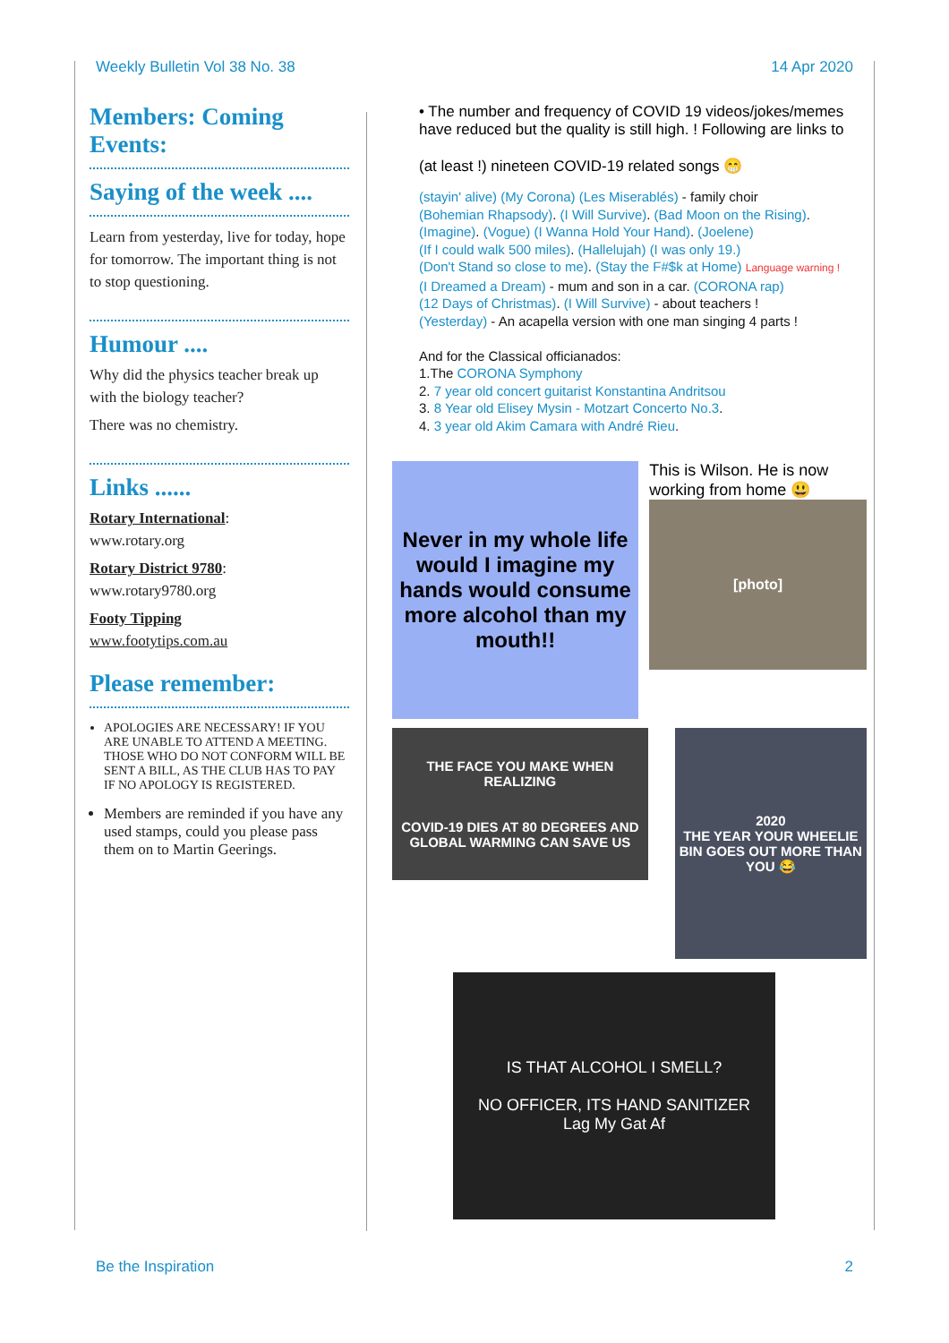Weekly Bulletin Vol 38 No. 38 14 Apr 2020
Members: Coming Events:
Saying of the week ....
Learn from yesterday, live for today, hope for tomorrow. The important thing is not to stop questioning.
Humour ....
Why did the physics teacher break up with the biology teacher?
There was no chemistry.
Links ......
Rotary International:
www.rotary.org
Rotary District 9780:
www.rotary9780.org
Footy Tipping
www.footytips.com.au
Please remember:
APOLOGIES ARE NECESSARY! IF YOU ARE UNABLE TO ATTEND A MEETING. THOSE WHO DO NOT CONFORM WILL BE SENT A BILL, AS THE CLUB HAS TO PAY IF NO APOLOGY IS REGISTERED.
Members are reminded if you have any used stamps, could you please pass them on to Martin Geerings.
• The number and frequency of COVID 19 videos/jokes/memes have reduced but the quality is still high. ! Following are links to
(at least !) nineteen COVID-19 related songs 😁
(stayin' alive) (My Corona) (Les Miserablés) - family choir
(Bohemian Rhapsody). (I Will Survive). (Bad Moon on the Rising).
(Imagine). (Vogue) (I Wanna Hold Your Hand). (Joelene)
(If I could walk 500 miles). (Hallelujah) (I was only 19.)
(Don't Stand so close to me). (Stay the F#$k at Home) Language warning !
(I Dreamed a Dream) - mum and son in a car. (CORONA rap)
(12 Days of Christmas). (I Will Survive) - about teachers !
(Yesterday) - An acapella version with one man singing 4 parts !
And for the Classical officianados:
1.The CORONA Symphony
2. 7 year old concert guitarist Konstantina Andritsou
3. 8 Year old Elisey Mysin - Motzart Concerto No.3.
4. 3 year old Akim Camara with André Rieu.
Never in my whole life would I imagine my hands would consume more alcohol than my mouth!!
This is Wilson. He is now working from home 😃
[photo]
THE FACE YOU MAKE WHEN REALIZING
COVID-19 DIES AT 80 DEGREES AND GLOBAL WARMING CAN SAVE US
2020
THE YEAR YOUR WHEELIE BIN GOES OUT MORE THAN YOU 😂
IS THAT ALCOHOL I SMELL?
NO OFFICER, ITS HAND SANITIZER
Lag My Gat Af
Be the Inspiration 2